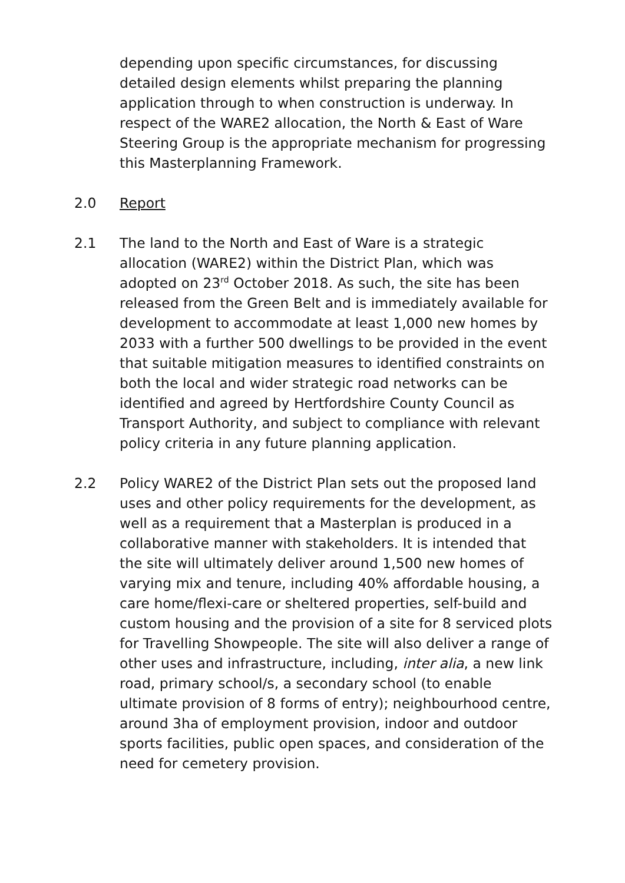depending upon specific circumstances, for discussing detailed design elements whilst preparing the planning application through to when construction is underway. In respect of the WARE2 allocation, the North & East of Ware Steering Group is the appropriate mechanism for progressing this Masterplanning Framework.
2.0 Report
2.1 The land to the North and East of Ware is a strategic allocation (WARE2) within the District Plan, which was adopted on 23<sup>rd</sup> October 2018. As such, the site has been released from the Green Belt and is immediately available for development to accommodate at least 1,000 new homes by 2033 with a further 500 dwellings to be provided in the event that suitable mitigation measures to identified constraints on both the local and wider strategic road networks can be identified and agreed by Hertfordshire County Council as Transport Authority, and subject to compliance with relevant policy criteria in any future planning application.
2.2 Policy WARE2 of the District Plan sets out the proposed land uses and other policy requirements for the development, as well as a requirement that a Masterplan is produced in a collaborative manner with stakeholders. It is intended that the site will ultimately deliver around 1,500 new homes of varying mix and tenure, including 40% affordable housing, a care home/flexi-care or sheltered properties, self-build and custom housing and the provision of a site for 8 serviced plots for Travelling Showpeople. The site will also deliver a range of other uses and infrastructure, including, inter alia, a new link road, primary school/s, a secondary school (to enable ultimate provision of 8 forms of entry); neighbourhood centre, around 3ha of employment provision, indoor and outdoor sports facilities, public open spaces, and consideration of the need for cemetery provision.